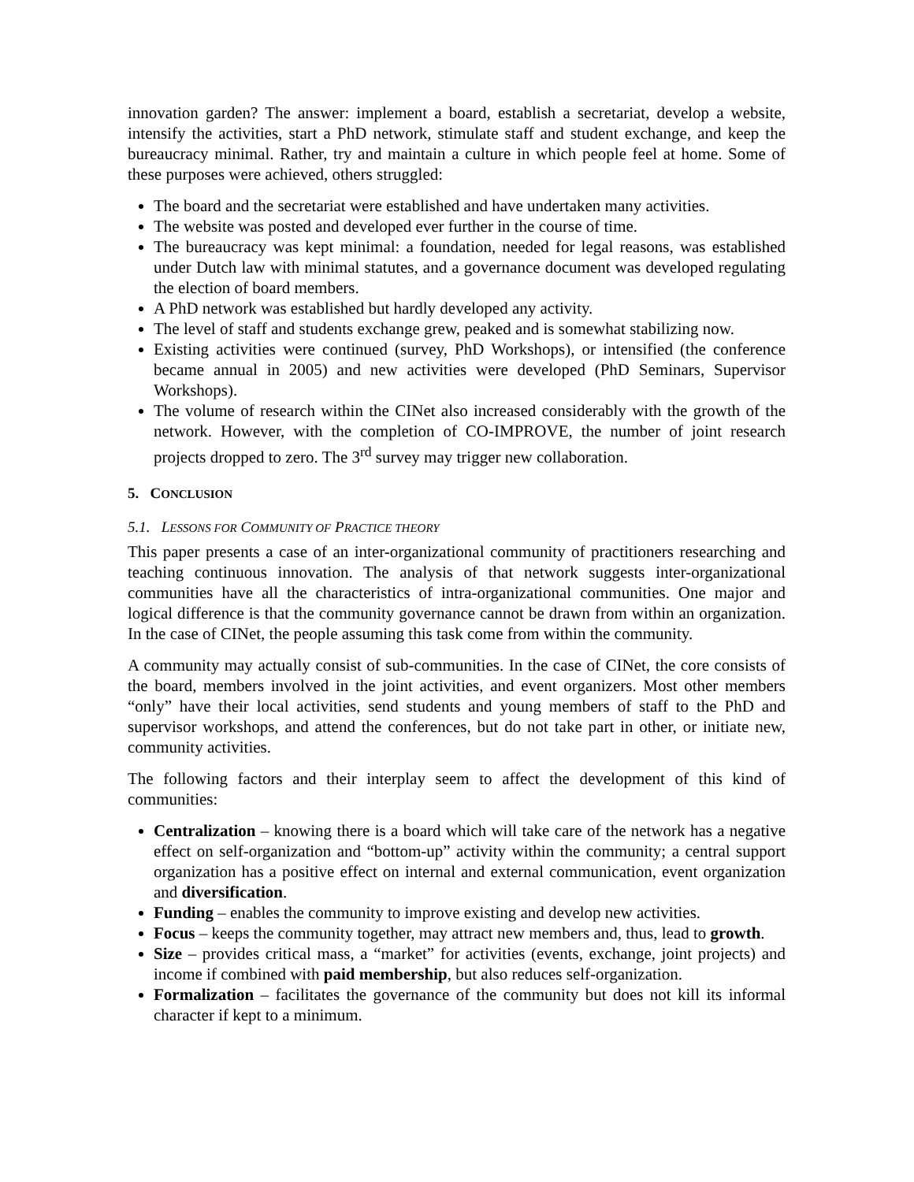innovation garden? The answer: implement a board, establish a secretariat, develop a website, intensify the activities, start a PhD network, stimulate staff and student exchange, and keep the bureaucracy minimal. Rather, try and maintain a culture in which people feel at home. Some of these purposes were achieved, others struggled:
The board and the secretariat were established and have undertaken many activities.
The website was posted and developed ever further in the course of time.
The bureaucracy was kept minimal: a foundation, needed for legal reasons, was established under Dutch law with minimal statutes, and a governance document was developed regulating the election of board members.
A PhD network was established but hardly developed any activity.
The level of staff and students exchange grew, peaked and is somewhat stabilizing now.
Existing activities were continued (survey, PhD Workshops), or intensified (the conference became annual in 2005) and new activities were developed (PhD Seminars, Supervisor Workshops).
The volume of research within the CINet also increased considerably with the growth of the network. However, with the completion of CO-IMPROVE, the number of joint research projects dropped to zero. The 3<sup>rd</sup> survey may trigger new collaboration.
5. CONCLUSION
5.1. LESSONS FOR COMMUNITY OF PRACTICE THEORY
This paper presents a case of an inter-organizational community of practitioners researching and teaching continuous innovation. The analysis of that network suggests inter-organizational communities have all the characteristics of intra-organizational communities. One major and logical difference is that the community governance cannot be drawn from within an organization. In the case of CINet, the people assuming this task come from within the community.
A community may actually consist of sub-communities. In the case of CINet, the core consists of the board, members involved in the joint activities, and event organizers. Most other members “only” have their local activities, send students and young members of staff to the PhD and supervisor workshops, and attend the conferences, but do not take part in other, or initiate new, community activities.
The following factors and their interplay seem to affect the development of this kind of communities:
Centralization – knowing there is a board which will take care of the network has a negative effect on self-organization and “bottom-up” activity within the community; a central support organization has a positive effect on internal and external communication, event organization and diversification.
Funding – enables the community to improve existing and develop new activities.
Focus – keeps the community together, may attract new members and, thus, lead to growth.
Size – provides critical mass, a “market” for activities (events, exchange, joint projects) and income if combined with paid membership, but also reduces self-organization.
Formalization – facilitates the governance of the community but does not kill its informal character if kept to a minimum.